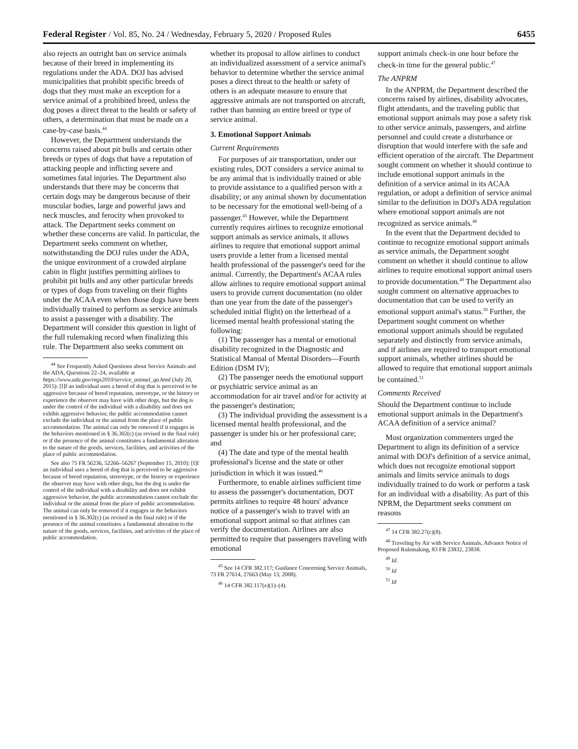Federal Register / Vol. 85, No. 24 / Wednesday, February 5, 2020 / Proposed Rules 6455
also rejects an outright ban on service animals because of their breed in implementing its regulations under the ADA. DOJ has advised municipalities that prohibit specific breeds of dogs that they must make an exception for a service animal of a prohibited breed, unless the dog poses a direct threat to the health or safety of others, a determination that must be made on a case-by-case basis.<sup>44</sup>
However, the Department understands the concerns raised about pit bulls and certain other breeds or types of dogs that have a reputation of attacking people and inflicting severe and sometimes fatal injuries. The Department also understands that there may be concerns that certain dogs may be dangerous because of their muscular bodies, large and powerful jaws and neck muscles, and ferocity when provoked to attack. The Department seeks comment on whether these concerns are valid. In particular, the Department seeks comment on whether, notwithstanding the DOJ rules under the ADA, the unique environment of a crowded airplane cabin in flight justifies permitting airlines to prohibit pit bulls and any other particular breeds or types of dogs from traveling on their flights under the ACAA even when those dogs have been individually trained to perform as service animals to assist a passenger with a disability. The Department will consider this question in light of the full rulemaking record when finalizing this rule. The Department also seeks comment on
<sup>44</sup> See Frequently Asked Questions about Service Animals and the ADA, Questions 22–24, available at https://www.ada.gov/regs2010/service_animal_qa.html (July 20, 2015): [I]f an individual uses a breed of dog that is perceived to be aggressive because of breed reputation, stereotype, or the history or experience the observer may have with other dogs, but the dog is under the control of the individual with a disability and does not exhibit aggressive behavior, the public accommodation cannot exclude the individual or the animal from the place of public accommodation. The animal can only be removed if it engages in the behaviors mentioned in § 36.302(c) (as revised in the final rule) or if the presence of the animal constitutes a fundamental alteration to the nature of the goods, services, facilities, and activities of the place of public accommodation.
See also 75 FR 56236, 52266–56267 (September 15, 2010): [I]f an individual uses a breed of dog that is perceived to be aggressive because of breed reputation, stereotype, or the history or experience the observer may have with other dogs, but the dog is under the control of the individual with a disability and does not exhibit aggressive behavior, the public accommodation cannot exclude the individual or the animal from the place of public accommodation. The animal can only be removed if it engages in the behaviors mentioned in § 36.302(c) (as revised in the final rule) or if the presence of the animal constitutes a fundamental alteration to the nature of the goods, services, facilities, and activities of the place of public accommodation.
whether its proposal to allow airlines to conduct an individualized assessment of a service animal's behavior to determine whether the service animal poses a direct threat to the health or safety of others is an adequate measure to ensure that aggressive animals are not transported on aircraft, rather than banning an entire breed or type of service animal.
3. Emotional Support Animals
Current Requirements
For purposes of air transportation, under our existing rules, DOT considers a service animal to be any animal that is individually trained or able to provide assistance to a qualified person with a disability; or any animal shown by documentation to be necessary for the emotional well-being of a passenger.<sup>45</sup> However, while the Department currently requires airlines to recognize emotional support animals as service animals, it allows airlines to require that emotional support animal users provide a letter from a licensed mental health professional of the passenger's need for the animal. Currently, the Department's ACAA rules allow airlines to require emotional support animal users to provide current documentation (no older than one year from the date of the passenger's scheduled initial flight) on the letterhead of a licensed mental health professional stating the following:
(1) The passenger has a mental or emotional disability recognized in the Diagnostic and Statistical Manual of Mental Disorders—Fourth Edition (DSM IV);
(2) The passenger needs the emotional support or psychiatric service animal as an accommodation for air travel and/or for activity at the passenger's destination;
(3) The individual providing the assessment is a licensed mental health professional, and the passenger is under his or her professional care; and
(4) The date and type of the mental health professional's license and the state or other jurisdiction in which it was issued.<sup>46</sup>
Furthermore, to enable airlines sufficient time to assess the passenger's documentation, DOT permits airlines to require 48 hours' advance notice of a passenger's wish to travel with an emotional support animal so that airlines can verify the documentation. Airlines are also permitted to require that passengers traveling with emotional
<sup>45</sup> See 14 CFR 382.117; Guidance Concerning Service Animals, 73 FR 27614, 27663 (May 13, 2008).
<sup>46</sup> 14 CFR 382.117(e)(1)–(4).
support animals check-in one hour before the check-in time for the general public.<sup>47</sup>
The ANPRM
In the ANPRM, the Department described the concerns raised by airlines, disability advocates, flight attendants, and the traveling public that emotional support animals may pose a safety risk to other service animals, passengers, and airline personnel and could create a disturbance or disruption that would interfere with the safe and efficient operation of the aircraft. The Department sought comment on whether it should continue to include emotional support animals in the definition of a service animal in its ACAA regulation, or adopt a definition of service animal similar to the definition in DOJ's ADA regulation where emotional support animals are not recognized as service animals.<sup>48</sup>
In the event that the Department decided to continue to recognize emotional support animals as service animals, the Department sought comment on whether it should continue to allow airlines to require emotional support animal users to provide documentation.<sup>49</sup> The Department also sought comment on alternative approaches to documentation that can be used to verify an emotional support animal's status.<sup>50</sup> Further, the Department sought comment on whether emotional support animals should be regulated separately and distinctly from service animals, and if airlines are required to transport emotional support animals, whether airlines should be allowed to require that emotional support animals be contained.<sup>51</sup>
Comments Received
Should the Department continue to include emotional support animals in the Department's ACAA definition of a service animal?
Most organization commenters urged the Department to align its definition of a service animal with DOJ's definition of a service animal, which does not recognize emotional support animals and limits service animals to dogs individually trained to do work or perform a task for an individual with a disability. As part of this NPRM, the Department seeks comment on reasons
<sup>47</sup> 14 CFR 382.27(c)(8).
<sup>48</sup> Traveling by Air with Service Animals, Advance Notice of Proposed Rulemaking, 83 FR 23832, 23838.
<sup>49</sup> Id.
<sup>50</sup> Id
<sup>51</sup> Id